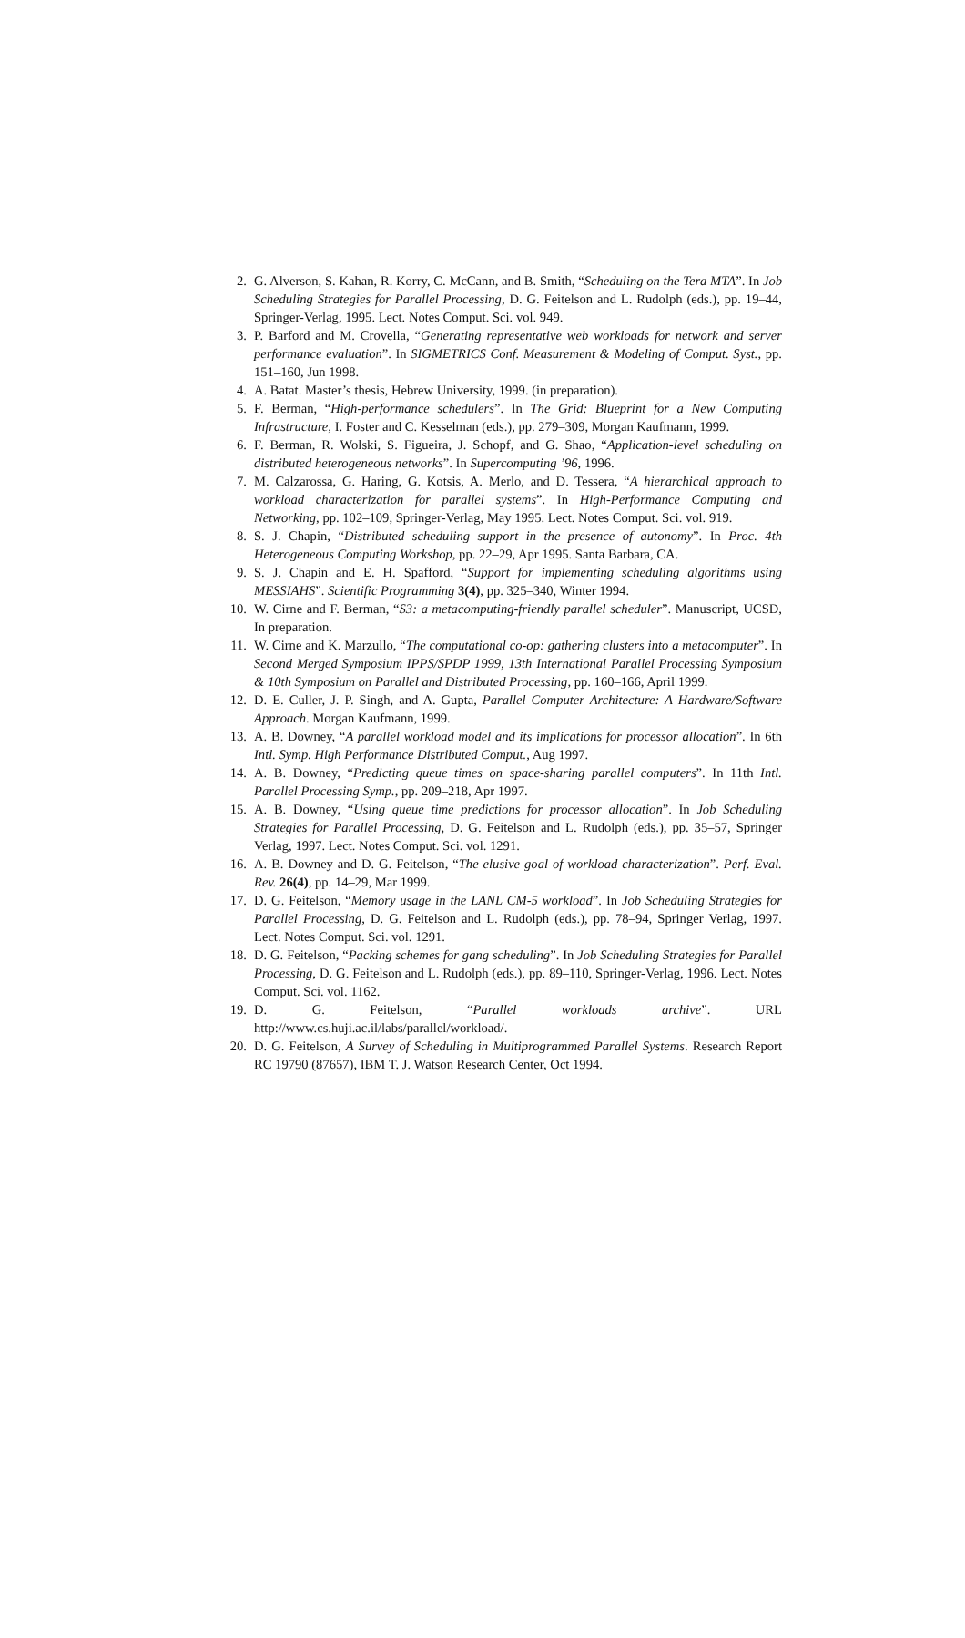2. G. Alverson, S. Kahan, R. Korry, C. McCann, and B. Smith, “Scheduling on the Tera MTA”. In Job Scheduling Strategies for Parallel Processing, D. G. Feitelson and L. Rudolph (eds.), pp. 19–44, Springer-Verlag, 1995. Lect. Notes Comput. Sci. vol. 949.
3. P. Barford and M. Crovella, “Generating representative web workloads for network and server performance evaluation”. In SIGMETRICS Conf. Measurement & Modeling of Comput. Syst., pp. 151–160, Jun 1998.
4. A. Batat. Master’s thesis, Hebrew University, 1999. (in preparation).
5. F. Berman, “High-performance schedulers”. In The Grid: Blueprint for a New Computing Infrastructure, I. Foster and C. Kesselman (eds.), pp. 279–309, Morgan Kaufmann, 1999.
6. F. Berman, R. Wolski, S. Figueira, J. Schopf, and G. Shao, “Application-level scheduling on distributed heterogeneous networks”. In Supercomputing ’96, 1996.
7. M. Calzarossa, G. Haring, G. Kotsis, A. Merlo, and D. Tessera, “A hierarchical approach to workload characterization for parallel systems”. In High-Performance Computing and Networking, pp. 102–109, Springer-Verlag, May 1995. Lect. Notes Comput. Sci. vol. 919.
8. S. J. Chapin, “Distributed scheduling support in the presence of autonomy”. In Proc. 4th Heterogeneous Computing Workshop, pp. 22–29, Apr 1995. Santa Barbara, CA.
9. S. J. Chapin and E. H. Spafford, “Support for implementing scheduling algorithms using MESSIAHS”. Scientific Programming 3(4), pp. 325–340, Winter 1994.
10. W. Cirne and F. Berman, “S3: a metacomputing-friendly parallel scheduler”. Manuscript, UCSD, In preparation.
11. W. Cirne and K. Marzullo, “The computational co-op: gathering clusters into a metacomputer”. In Second Merged Symposium IPPS/SPDP 1999, 13th International Parallel Processing Symposium & 10th Symposium on Parallel and Distributed Processing, pp. 160–166, April 1999.
12. D. E. Culler, J. P. Singh, and A. Gupta, Parallel Computer Architecture: A Hardware/Software Approach. Morgan Kaufmann, 1999.
13. A. B. Downey, “A parallel workload model and its implications for processor allocation”. In 6th Intl. Symp. High Performance Distributed Comput., Aug 1997.
14. A. B. Downey, “Predicting queue times on space-sharing parallel computers”. In 11th Intl. Parallel Processing Symp., pp. 209–218, Apr 1997.
15. A. B. Downey, “Using queue time predictions for processor allocation”. In Job Scheduling Strategies for Parallel Processing, D. G. Feitelson and L. Rudolph (eds.), pp. 35–57, Springer Verlag, 1997. Lect. Notes Comput. Sci. vol. 1291.
16. A. B. Downey and D. G. Feitelson, “The elusive goal of workload characterization”. Perf. Eval. Rev. 26(4), pp. 14–29, Mar 1999.
17. D. G. Feitelson, “Memory usage in the LANL CM-5 workload”. In Job Scheduling Strategies for Parallel Processing, D. G. Feitelson and L. Rudolph (eds.), pp. 78–94, Springer Verlag, 1997. Lect. Notes Comput. Sci. vol. 1291.
18. D. G. Feitelson, “Packing schemes for gang scheduling”. In Job Scheduling Strategies for Parallel Processing, D. G. Feitelson and L. Rudolph (eds.), pp. 89–110, Springer-Verlag, 1996. Lect. Notes Comput. Sci. vol. 1162.
19. D. G. Feitelson, “Parallel workloads archive”. URL
http://www.cs.huji.ac.il/labs/parallel/workload/.
20. D. G. Feitelson, A Survey of Scheduling in Multiprogrammed Parallel Systems. Research Report RC 19790 (87657), IBM T. J. Watson Research Center, Oct 1994.